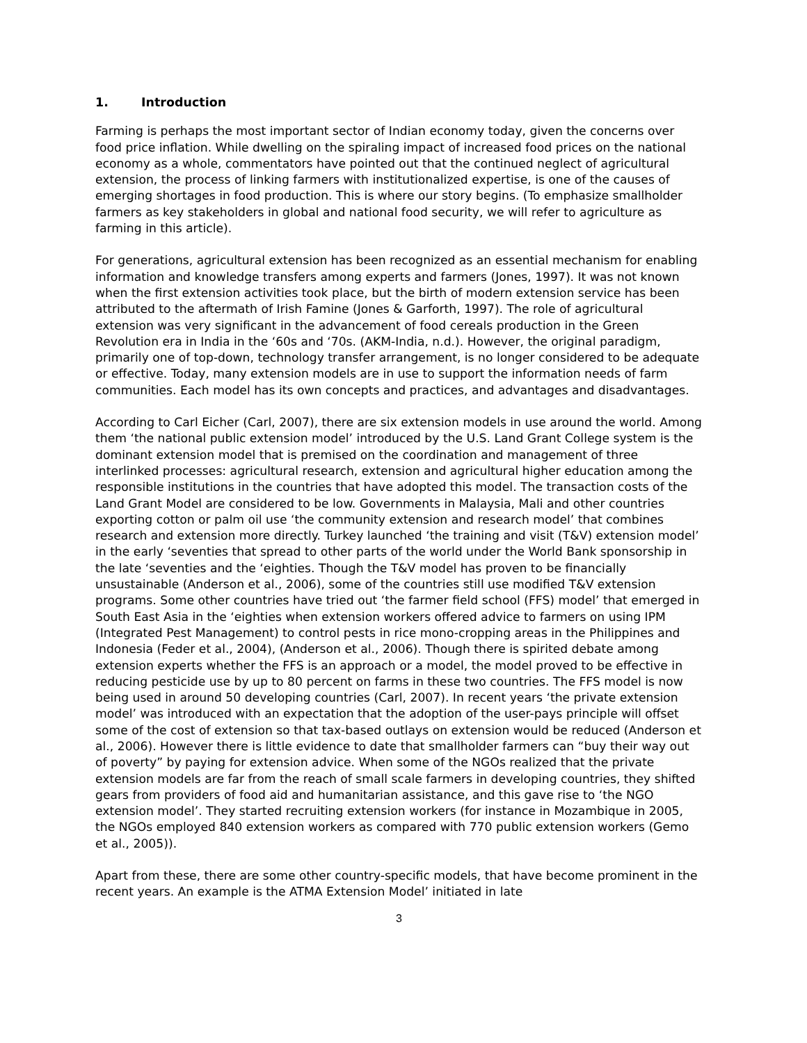1. Introduction
Farming is perhaps the most important sector of Indian economy today, given the concerns over food price inflation. While dwelling on the spiraling impact of increased food prices on the national economy as a whole, commentators have pointed out that the continued neglect of agricultural extension, the process of linking farmers with institutionalized expertise, is one of the causes of emerging shortages in food production. This is where our story begins. (To emphasize smallholder farmers as key stakeholders in global and national food security, we will refer to agriculture as farming in this article).
For generations, agricultural extension has been recognized as an essential mechanism for enabling information and knowledge transfers among experts and farmers (Jones, 1997). It was not known when the first extension activities took place, but the birth of modern extension service has been attributed to the aftermath of Irish Famine (Jones & Garforth, 1997). The role of agricultural extension was very significant in the advancement of food cereals production in the Green Revolution era in India in the ‘60s and ‘70s. (AKM-India, n.d.). However, the original paradigm, primarily one of top-down, technology transfer arrangement, is no longer considered to be adequate or effective. Today, many extension models are in use to support the information needs of farm communities. Each model has its own concepts and practices, and advantages and disadvantages.
According to Carl Eicher (Carl, 2007), there are six extension models in use around the world. Among them ‘the national public extension model’ introduced by the U.S. Land Grant College system is the dominant extension model that is premised on the coordination and management of three interlinked processes: agricultural research, extension and agricultural higher education among the responsible institutions in the countries that have adopted this model. The transaction costs of the Land Grant Model are considered to be low. Governments in Malaysia, Mali and other countries exporting cotton or palm oil use ‘the community extension and research model’ that combines research and extension more directly. Turkey launched ‘the training and visit (T&V) extension model’ in the early ‘seventies that spread to other parts of the world under the World Bank sponsorship in the late ‘seventies and the ‘eighties. Though the T&V model has proven to be financially unsustainable (Anderson et al., 2006), some of the countries still use modified T&V extension programs. Some other countries have tried out ‘the farmer field school (FFS) model’ that emerged in South East Asia in the ‘eighties when extension workers offered advice to farmers on using IPM (Integrated Pest Management) to control pests in rice mono-cropping areas in the Philippines and Indonesia (Feder et al., 2004), (Anderson et al., 2006). Though there is spirited debate among extension experts whether the FFS is an approach or a model, the model proved to be effective in reducing pesticide use by up to 80 percent on farms in these two countries. The FFS model is now being used in around 50 developing countries (Carl, 2007). In recent years ‘the private extension model’ was introduced with an expectation that the adoption of the user-pays principle will offset some of the cost of extension so that tax-based outlays on extension would be reduced (Anderson et al., 2006). However there is little evidence to date that smallholder farmers can “buy their way out of poverty” by paying for extension advice. When some of the NGOs realized that the private extension models are far from the reach of small scale farmers in developing countries, they shifted gears from providers of food aid and humanitarian assistance, and this gave rise to ‘the NGO extension model’. They started recruiting extension workers (for instance in Mozambique in 2005, the NGOs employed 840 extension workers as compared with 770 public extension workers (Gemo et al., 2005)).
Apart from these, there are some other country-specific models, that have become prominent in the recent years. An example is the ATMA Extension Model’ initiated in late
3